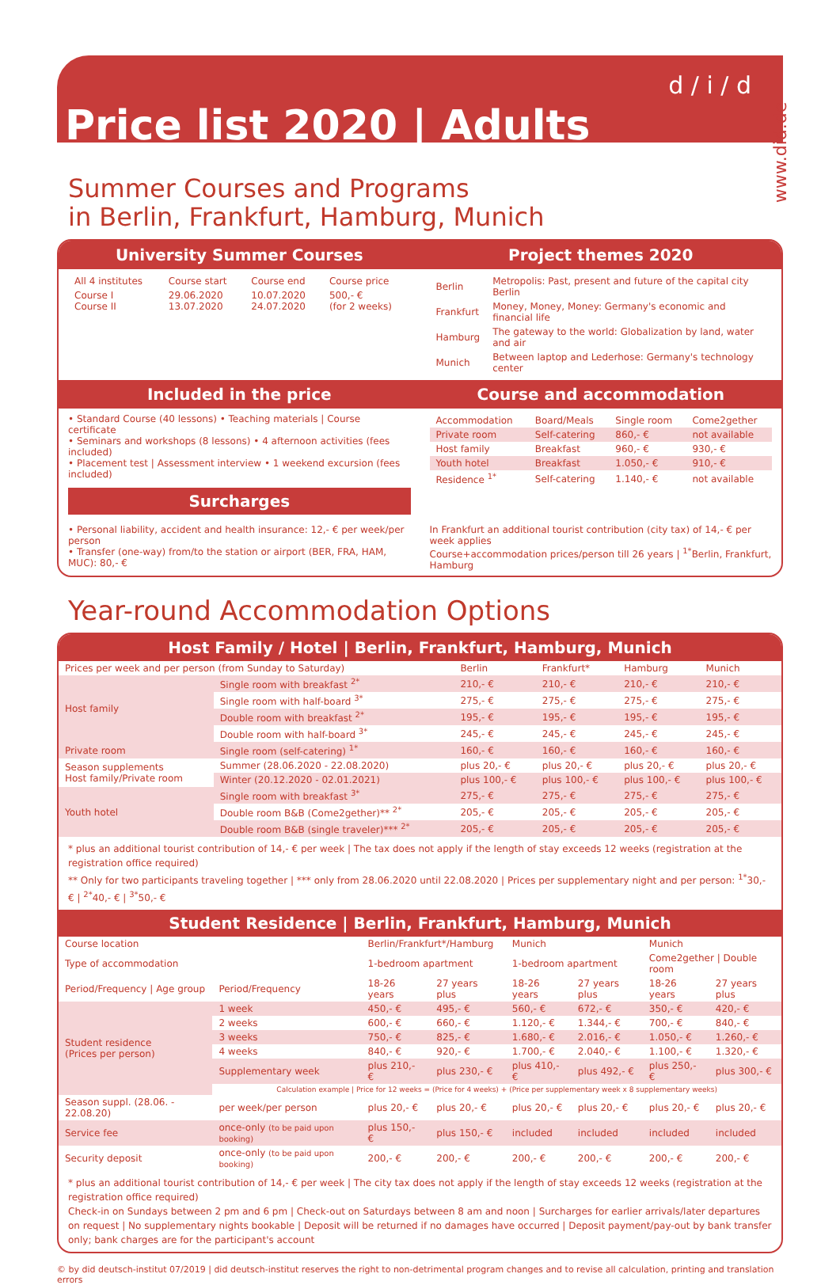Price list 2020 | Adults
d / i / d
www.did.de
Summer Courses and Programs
in Berlin, Frankfurt, Hamburg, Munich
University Summer Courses Project themes 2020
| All 4 institutes | Course start | Course end | Course price |
| --- | --- | --- | --- |
| Course I Course II | 29.06.2020 13.07.2020 | 10.07.2020 24.07.2020 | 500,- € (for 2 weeks) |
| Berlin | Metropolis: Past, present and future of the capital city Berlin |
| Frankfurt | Money, Money, Money: Germany's economic and financial life |
| Hamburg | The gateway to the world: Globalization by land, water and air |
| Munich | Between laptop and Lederhose: Germany's technology center |
Included in the price Course and accommodation
• Standard Course (40 lessons) • Teaching materials | Course certificate
• Seminars and workshops (8 lessons) • 4 afternoon activities (fees included)
• Placement test | Assessment interview • 1 weekend excursion (fees included)
Surcharges
| Accommodation | Board/Meals | Single room | Come2gether |
| --- | --- | --- | --- |
| Private room | Self-catering | 860,- € | not available |
| Host family | Breakfast | 960,- € | 930,- € |
| Youth hotel | Breakfast | 1.050,- € | 910,- € |
| Residence <sup>1*</sup> | Self-catering | 1.140,- € | not available |
• Personal liability, accident and health insurance: 12,- € per week/per person
• Transfer (one-way) from/to the station or airport (BER, FRA, HAM, MUC): 80,- €
In Frankfurt an additional tourist contribution (city tax) of 14,- € per week applies
Course+accommodation prices/person till 26 years | <sup>1*</sup>Berlin, Frankfurt, Hamburg
Year-round Accommodation Options
Host Family / Hotel | Berlin, Frankfurt, Hamburg, Munich
| Prices per week and per person (from Sunday to Saturday) | | Berlin | Frankfurt* | Hamburg | Munich |
| --- | --- | --- | --- | --- | --- |
| Host family | Single room with breakfast <sup>2*</sup> | 210,- € | 210,- € | 210,- € | 210,- € |
| | Single room with half-board <sup>3*</sup> | 275,- € | 275,- € | 275,- € | 275,- € |
| | Double room with breakfast <sup>2*</sup> | 195,- € | 195,- € | 195,- € | 195,- € |
| | Double room with half-board <sup>3*</sup> | 245,- € | 245,- € | 245,- € | 245,- € |
| Private room | Single room (self-catering) <sup>1*</sup> | 160,- € | 160,- € | 160,- € | 160,- € |
| Season supplements Host family/Private room | Summer (28.06.2020 - 22.08.2020) | plus 20,- € | plus 20,- € | plus 20,- € | plus 20,- € |
| | Winter (20.12.2020 - 02.01.2021) | plus 100,- € | plus 100,- € | plus 100,- € | plus 100,- € |
| Youth hotel | Single room with breakfast <sup>3*</sup> | 275,- € | 275,- € | 275,- € | 275,- € |
| | Double room B&B (Come2gether)** <sup>2*</sup> | 205,- € | 205,- € | 205,- € | 205,- € |
| | Double room B&B (single traveler)*** <sup>2*</sup> | 205,- € | 205,- € | 205,- € | 205,- € |
* plus an additional tourist contribution of 14,- € per week | The tax does not apply if the length of stay exceeds 12 weeks (registration at the registration office required)
** Only for two participants traveling together | *** only from 28.06.2020 until 22.08.2020 | Prices per supplementary night and per person: <sup>1*</sup>30,- € | <sup>2*</sup>40,- € | <sup>3*</sup>50,- €
Student Residence | Berlin, Frankfurt, Hamburg, Munich
| Course location | | Berlin/Frankfurt*/Hamburg | | Munich | | Munich | |
| --- | --- | --- | --- | --- | --- | --- | --- |
| Type of accommodation | | 1-bedroom apartment | | 1-bedroom apartment | | Come2gether / Double room | |
| Period/Frequency / Age group | Period/Frequency | 18-26 years | 27 years plus | 18-26 years | 27 years plus | 18-26 years | 27 years plus |
| Student residence (Prices per person) | 1 week | 450,- € | 495,- € | 560,- € | 672,- € | 350,- € | 420,- € |
| | 2 weeks | 600,- € | 660,- € | 1.120,- € | 1.344,- € | 700,- € | 840,- € |
| | 3 weeks | 750,- € | 825,- € | 1.680,- € | 2.016,- € | 1.050,- € | 1.260,- € |
| | 4 weeks | 840,- € | 920,- € | 1.700,- € | 2.040,- € | 1.100,- € | 1.320,- € |
| | Supplementary week | plus 210,- € | plus 230,- € | plus 410,- € | plus 492,- € | plus 250,- € | plus 300,- € |
| | Calculation example / Price for 12 weeks = (Price for 4 weeks) + (Price per supplementary week x 8 supplementary weeks) | | | | | | |
| Season suppl. (28.06. - 22.08.20) | per week/per person | plus 20,- € | plus 20,- € | plus 20,- € | plus 20,- € | plus 20,- € | plus 20,- € |
| Service fee | once-only (to be paid upon booking) | plus 150,- € | plus 150,- € | included | included | included | included |
| Security deposit | once-only (to be paid upon booking) | 200,- € | 200,- € | 200,- € | 200,- € | 200,- € | 200,- € |
* plus an additional tourist contribution of 14,- € per week | The city tax does not apply if the length of stay exceeds 12 weeks (registration at the registration office required)
Check-in on Sundays between 2 pm and 6 pm | Check-out on Saturdays between 8 am and noon | Surcharges for earlier arrivals/later departures on request | No supplementary nights bookable | Deposit will be returned if no damages have occurred | Deposit payment/pay-out by bank transfer only; bank charges are for the participant's account
© by did deutsch-institut 07/2019 | did deutsch-institut reserves the right to non-detrimental program changes and to revise all calculation, printing and translation errors